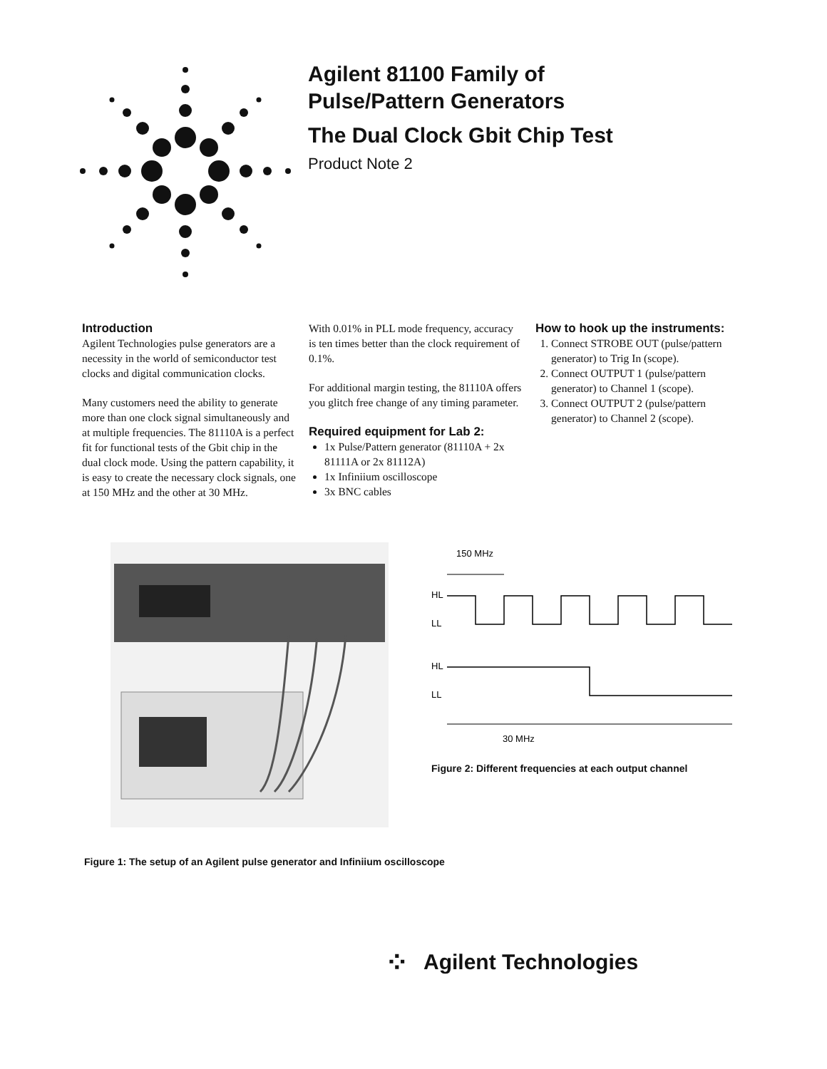Agilent 81100 Family of
Pulse/Pattern Generators
The Dual Clock Gbit Chip Test
Product Note 2
Introduction
Agilent Technologies pulse generators are a necessity in the world of semiconductor test clocks and digital communication clocks.
Many customers need the ability to generate more than one clock signal simultaneously and at multiple frequencies. The 81110A is a perfect fit for functional tests of the Gbit chip in the dual clock mode. Using the pattern capability, it is easy to create the necessary clock signals, one at 150 MHz and the other at 30 MHz.
With 0.01% in PLL mode frequency, accuracy is ten times better than the clock requirement of 0.1%.
For additional margin testing, the 81110A offers you glitch free change of any timing parameter.
Required equipment for Lab 2:
1x Pulse/Pattern generator (81110A + 2x 81111A or 2x 81112A)
1x Infiniium oscilloscope
3x BNC cables
How to hook up the instruments:
1. Connect STROBE OUT (pulse/pattern generator) to Trig In (scope).
2. Connect OUTPUT 1 (pulse/pattern generator) to Channel 1 (scope).
3. Connect OUTPUT 2 (pulse/pattern generator) to Channel 2 (scope).
150 MHz
HL
LL
HL
LL
30 MHz
Figure 2: Different frequencies at each output channel
Figure 1: The setup of an Agilent pulse generator and Infiniium oscilloscope
⁘ Agilent Technologies